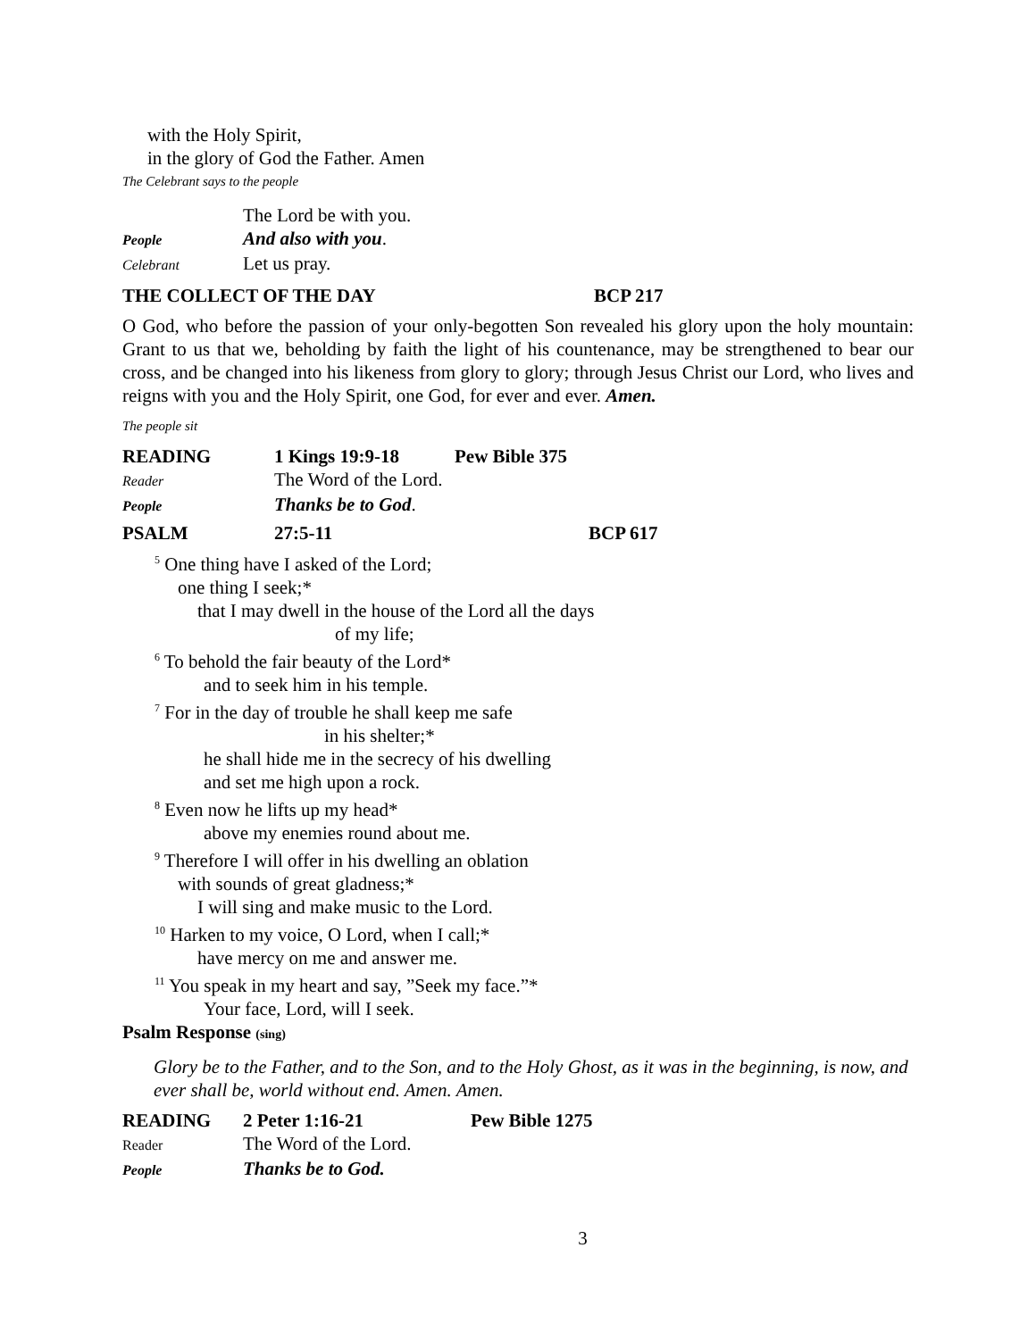with the Holy Spirit,
in the glory of God the Father. Amen
The Celebrant says to the people
The Lord be with you.
People And also with you.
Celebrant Let us pray.
THE COLLECT OF THE DAY BCP 217
O God, who before the passion of your only-begotten Son revealed his glory upon the holy mountain: Grant to us that we, beholding by faith the light of his countenance, may be strengthened to bear our cross, and be changed into his likeness from glory to glory; through Jesus Christ our Lord, who lives and reigns with you and the Holy Spirit, one God, for ever and ever. Amen.
The people sit
READING 1 Kings 19:9-18 Pew Bible 375
Reader The Word of the Lord.
People Thanks be to God.
PSALM 27:5-11 BCP 617
<sup>5</sup> One thing have I asked of the Lord;
one thing I seek;*
that I may dwell in the house of the Lord all the days
of my life;
<sup>6</sup> To behold the fair beauty of the Lord*
and to seek him in his temple.
<sup>7</sup> For in the day of trouble he shall keep me safe
in his shelter;*
he shall hide me in the secrecy of his dwelling
and set me high upon a rock.
<sup>8</sup> Even now he lifts up my head*
above my enemies round about me.
<sup>9</sup> Therefore I will offer in his dwelling an oblation
with sounds of great gladness;*
I will sing and make music to the Lord.
<sup>10</sup> Harken to my voice, O Lord, when I call;*
have mercy on me and answer me.
<sup>11</sup> You speak in my heart and say, ”Seek my face.”*
Your face, Lord, will I seek.
Psalm Response (sing)
Glory be to the Father, and to the Son, and to the Holy Ghost, as it was in the beginning, is now, and ever shall be, world without end. Amen. Amen.
READING 2 Peter 1:16-21 Pew Bible 1275
Reader The Word of the Lord.
People Thanks be to God.
3